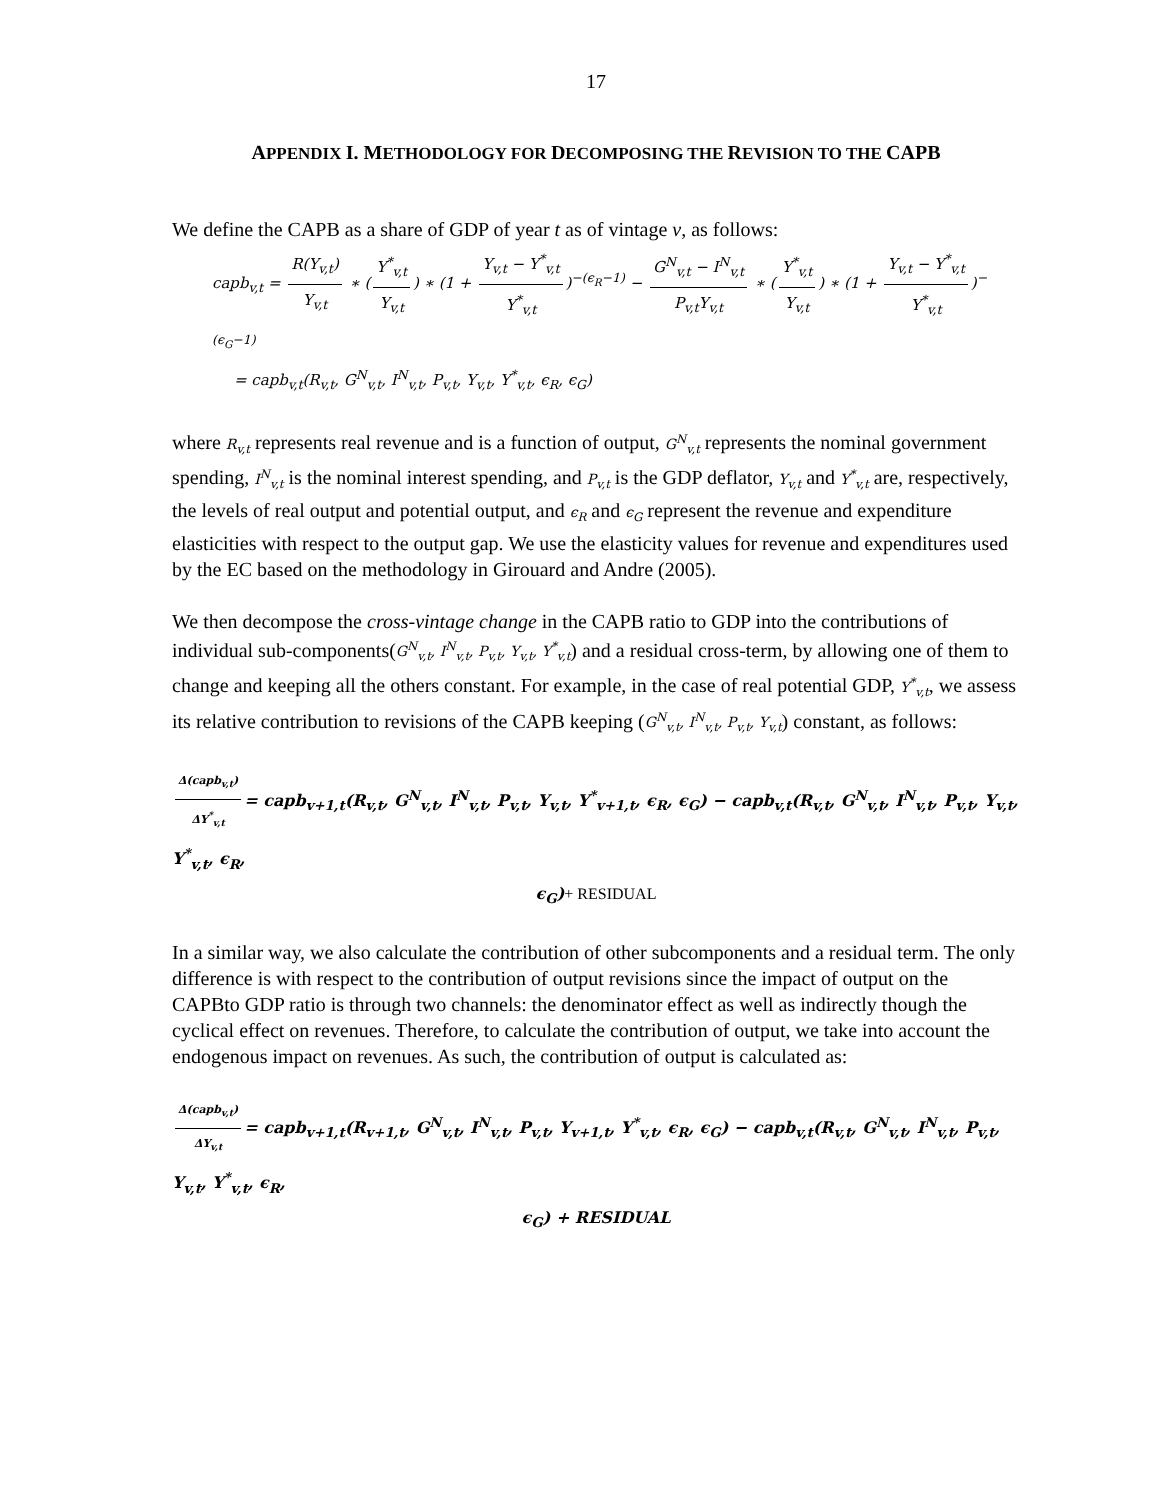17
APPENDIX I. METHODOLOGY FOR DECOMPOSING THE REVISION TO THE CAPB
We define the CAPB as a share of GDP of year t as of vintage v, as follows:
capb<sub>v,t</sub> = R(Y<sub>v,t</sub>) Y<sub>v,t</sub> ∗ (Y<sup>*</sup><sub>v,t</sub> Y<sub>v,t</sub>) ∗ (1 + Y<sub>v,t</sub> − Y<sup>*</sup><sub>v,t</sub> Y<sup>*</sup><sub>v,t</sub>)<sup>−(ϵ<sub>R</sub>−1)</sup> − G<sup>N</sup><sub>v,t</sub> − I<sup>N</sup><sub>v,t</sub> P<sub>v,t</sub>Y<sub>v,t</sub> ∗ (Y<sup>*</sup><sub>v,t</sub> Y<sub>v,t</sub>) ∗ (1 + Y<sub>v,t</sub> − Y<sup>*</sup><sub>v,t</sub> Y<sup>*</sup><sub>v,t</sub>)<sup>−(ϵ<sub>G</sub>−1)</sup>
= capb<sub>v,t</sub>(R<sub>v,t</sub>, G<sup>N</sup><sub>v,t</sub>, I<sup>N</sup><sub>v,t</sub>, P<sub>v,t</sub>, Y<sub>v,t</sub>, Y<sup>*</sup><sub>v,t</sub>, ϵ<sub>R</sub>, ϵ<sub>G</sub>)
where R<sub>v,t</sub> represents real revenue and is a function of output, G<sup>N</sup><sub>v,t</sub> represents the nominal government spending, I<sup>N</sup><sub>v,t</sub> is the nominal interest spending, and P<sub>v,t</sub> is the GDP deflator, Y<sub>v,t</sub> and Y<sup>*</sup><sub>v,t</sub> are, respectively, the levels of real output and potential output, and ϵ<sub>R</sub> and ϵ<sub>G</sub> represent the revenue and expenditure elasticities with respect to the output gap. We use the elasticity values for revenue and expenditures used by the EC based on the methodology in Girouard and Andre (2005).
We then decompose the cross-vintage change in the CAPB ratio to GDP into the contributions of individual sub-components(G<sup>N</sup><sub>v,t</sub>, I<sup>N</sup><sub>v,t</sub>, P<sub>v,t</sub>, Y<sub>v,t</sub>, Y<sup>*</sup><sub>v,t</sub>) and a residual cross-term, by allowing one of them to change and keeping all the others constant. For example, in the case of real potential GDP, Y<sup>*</sup><sub>v,t</sub>, we assess its relative contribution to revisions of the CAPB keeping (G<sup>N</sup><sub>v,t</sub>, I<sup>N</sup><sub>v,t</sub>, P<sub>v,t</sub>, Y<sub>v,t</sub>) constant, as follows:
Δ(capb<sub>v,t</sub>) ΔY<sup>*</sup><sub>v,t</sub> = capb<sub>v+1,t</sub>(R<sub>v,t</sub>, G<sup>N</sup><sub>v,t</sub>, I<sup>N</sup><sub>v,t</sub>, P<sub>v,t</sub>, Y<sub>v,t</sub>, Y<sup>*</sup><sub>v+1,t</sub>, ϵ<sub>R</sub>, ϵ<sub>G</sub>) − capb<sub>v,t</sub>(R<sub>v,t</sub>, G<sup>N</sup><sub>v,t</sub>, I<sup>N</sup><sub>v,t</sub>, P<sub>v,t</sub>, Y<sub>v,t</sub>, Y<sup>*</sup><sub>v,t</sub>, ϵ<sub>R</sub>,
ϵ<sub>G</sub>)+ RESIDUAL
In a similar way, we also calculate the contribution of other subcomponents and a residual term. The only difference is with respect to the contribution of output revisions since the impact of output on the CAPBto GDP ratio is through two channels: the denominator effect as well as indirectly though the cyclical effect on revenues. Therefore, to calculate the contribution of output, we take into account the endogenous impact on revenues. As such, the contribution of output is calculated as:
Δ(capb<sub>v,t</sub>) ΔY<sub>v,t</sub> = capb<sub>v+1,t</sub>(R<sub>v+1,t</sub>, G<sup>N</sup><sub>v,t</sub>, I<sup>N</sup><sub>v,t</sub>, P<sub>v,t</sub>, Y<sub>v+1,t</sub>, Y<sup>*</sup><sub>v,t</sub>, ϵ<sub>R</sub>, ϵ<sub>G</sub>) − capb<sub>v,t</sub>(R<sub>v,t</sub>, G<sup>N</sup><sub>v,t</sub>, I<sup>N</sup><sub>v,t</sub>, P<sub>v,t</sub>, Y<sub>v,t</sub>, Y<sup>*</sup><sub>v,t</sub>, ϵ<sub>R</sub>,
ϵ<sub>G</sub>) + RESIDUAL